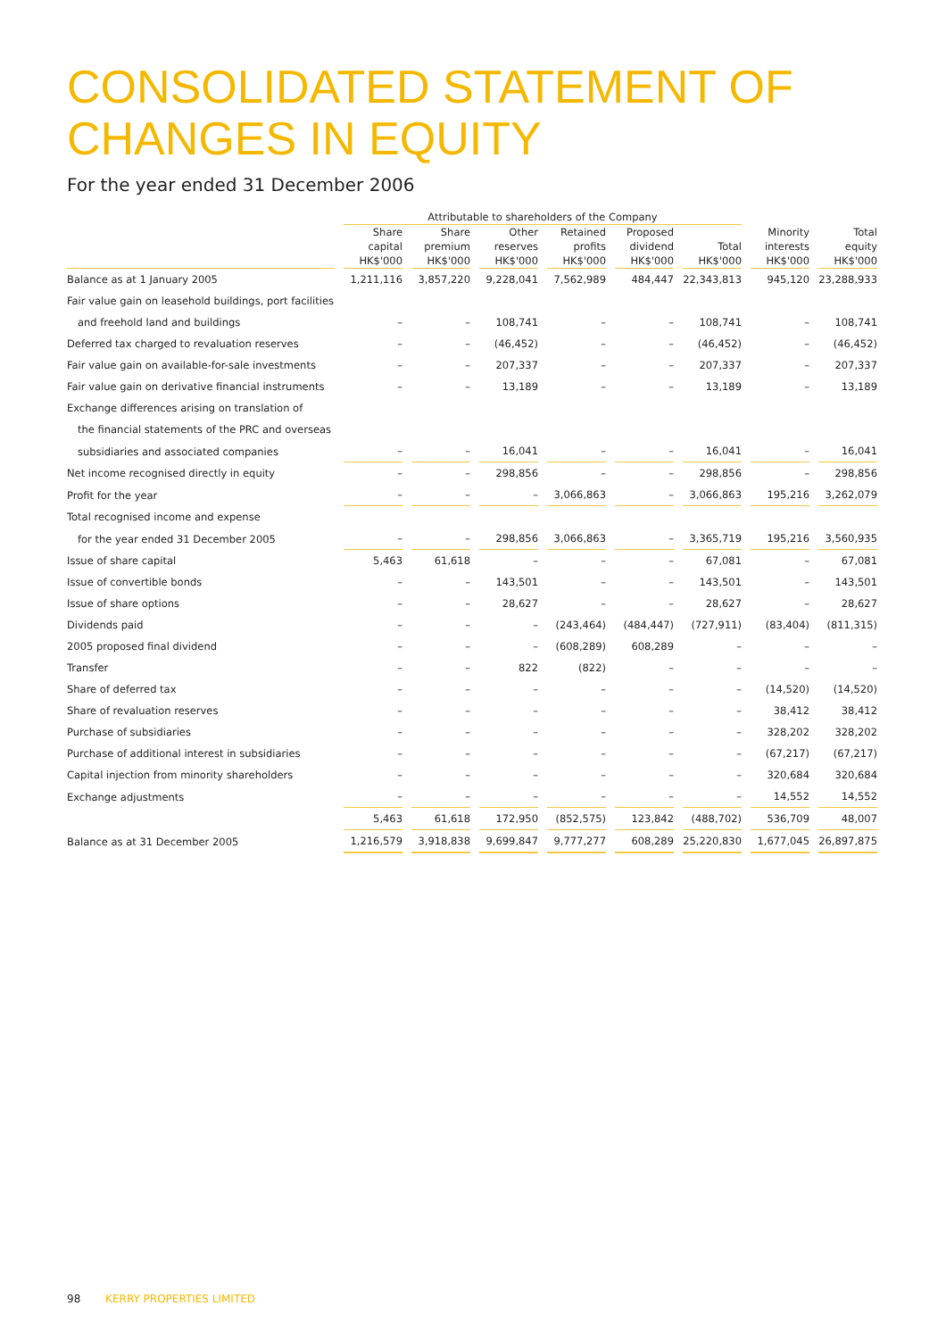CONSOLIDATED STATEMENT OF
CHANGES IN EQUITY
For the year ended 31 December 2006
| | Attributable to shareholders of the Company | | | | | | | |
| --- | --- | --- | --- | --- | --- | --- | --- | --- |
| | Share capital HK$'000 | Share premium HK$'000 | Other reserves HK$'000 | Retained profits HK$'000 | Proposed dividend HK$'000 | Total HK$'000 | Minority interests HK$'000 | Total equity HK$'000 |
| Balance as at 1 January 2005 | 1,211,116 | 3,857,220 | 9,228,041 | 7,562,989 | 484,447 | 22,343,813 | 945,120 | 23,288,933 |
| Fair value gain on leasehold buildings, port facilities | | | | | | | | |
| and freehold land and buildings | – | – | 108,741 | – | – | 108,741 | – | 108,741 |
| Deferred tax charged to revaluation reserves | – | – | (46,452) | – | – | (46,452) | – | (46,452) |
| Fair value gain on available-for-sale investments | – | – | 207,337 | – | – | 207,337 | – | 207,337 |
| Fair value gain on derivative financial instruments | – | – | 13,189 | – | – | 13,189 | – | 13,189 |
| Exchange differences arising on translation of | | | | | | | | |
| the financial statements of the PRC and overseas | | | | | | | | |
| subsidiaries and associated companies | – | – | 16,041 | – | – | 16,041 | – | 16,041 |
| Net income recognised directly in equity | – | – | 298,856 | – | – | 298,856 | – | 298,856 |
| Profit for the year | – | – | – | 3,066,863 | – | 3,066,863 | 195,216 | 3,262,079 |
| Total recognised income and expense | | | | | | | | |
| for the year ended 31 December 2005 | – | – | 298,856 | 3,066,863 | – | 3,365,719 | 195,216 | 3,560,935 |
| Issue of share capital | 5,463 | 61,618 | – | – | – | 67,081 | – | 67,081 |
| Issue of convertible bonds | – | – | 143,501 | – | – | 143,501 | – | 143,501 |
| Issue of share options | – | – | 28,627 | – | – | 28,627 | – | 28,627 |
| Dividends paid | – | – | – | (243,464) | (484,447) | (727,911) | (83,404) | (811,315) |
| 2005 proposed final dividend | – | – | – | (608,289) | 608,289 | – | – | – |
| Transfer | – | – | 822 | (822) | – | – | – | – |
| Share of deferred tax | – | – | – | – | – | – | (14,520) | (14,520) |
| Share of revaluation reserves | – | – | – | – | – | – | 38,412 | 38,412 |
| Purchase of subsidiaries | – | – | – | – | – | – | 328,202 | 328,202 |
| Purchase of additional interest in subsidiaries | – | – | – | – | – | – | (67,217) | (67,217) |
| Capital injection from minority shareholders | – | – | – | – | – | – | 320,684 | 320,684 |
| Exchange adjustments | – | – | – | – | – | – | 14,552 | 14,552 |
| | 5,463 | 61,618 | 172,950 | (852,575) | 123,842 | (488,702) | 536,709 | 48,007 |
| Balance as at 31 December 2005 | 1,216,579 | 3,918,838 | 9,699,847 | 9,777,277 | 608,289 | 25,220,830 | 1,677,045 | 26,897,875 |
98 KERRY PROPERTIES LIMITED